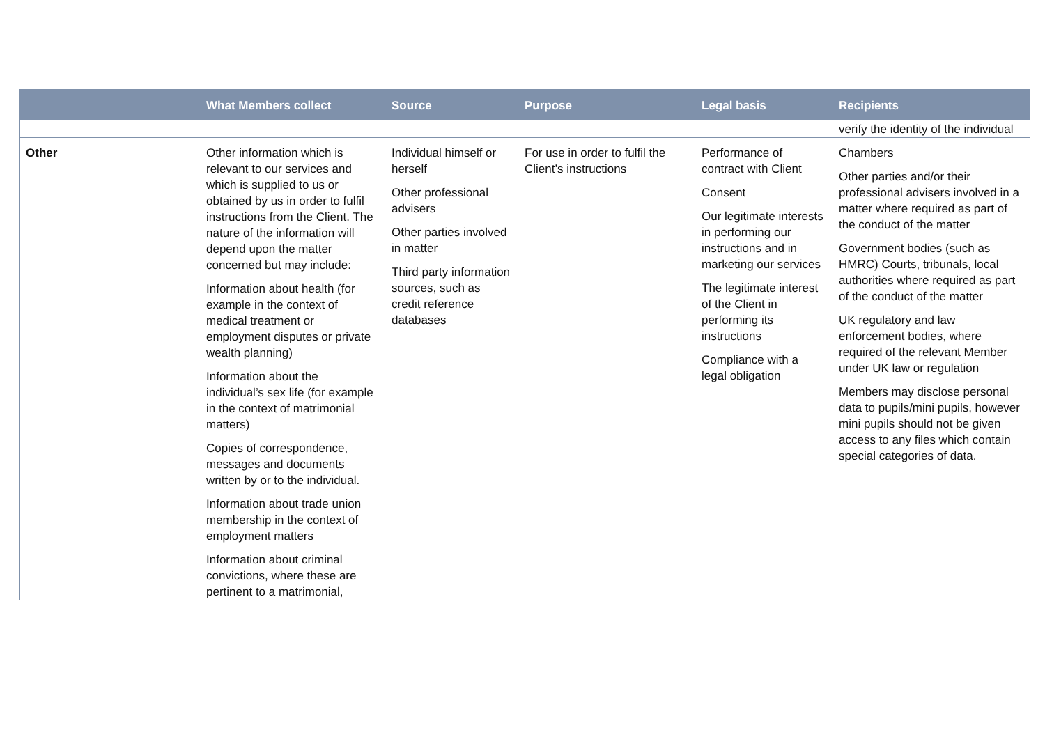| | What Members collect | Source | Purpose | Legal basis | Recipients |
| --- | --- | --- | --- | --- | --- |
| | | | | | verify the identity of the individual |
| Other | Other information which is relevant to our services and which is supplied to us or obtained by us in order to fulfil instructions from the Client. The nature of the information will depend upon the matter concerned but may include: Information about health (for example in the context of medical treatment or employment disputes or private wealth planning) Information about the individual’s sex life (for example in the context of matrimonial matters) Copies of correspondence, messages and documents written by or to the individual. Information about trade union membership in the context of employment matters Information about criminal convictions, where these are pertinent to a matrimonial, | Individual himself or herself Other professional advisers Other parties involved in matter Third party information sources, such as credit reference databases | For use in order to fulfil the Client’s instructions | Performance of contract with Client Consent Our legitimate interests in performing our instructions and in marketing our services The legitimate interest of the Client in performing its instructions Compliance with a legal obligation | Chambers Other parties and/or their professional advisers involved in a matter where required as part of the conduct of the matter Government bodies (such as HMRC) Courts, tribunals, local authorities where required as part of the conduct of the matter UK regulatory and law enforcement bodies, where required of the relevant Member under UK law or regulation Members may disclose personal data to pupils/mini pupils, however mini pupils should not be given access to any files which contain special categories of data. |